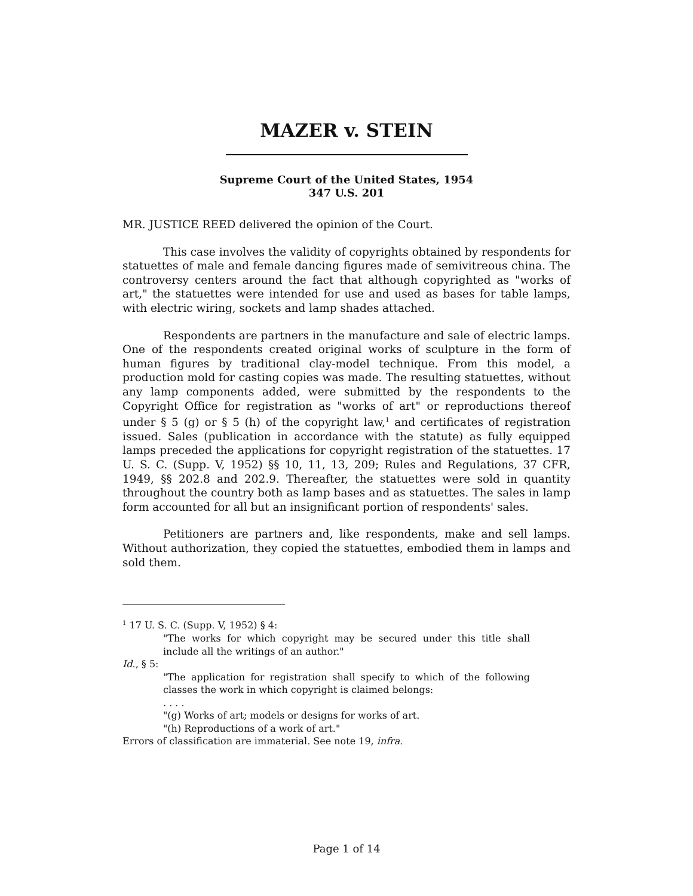MAZER v. STEIN
Supreme Court of the United States, 1954
347 U.S. 201
MR. JUSTICE REED delivered the opinion of the Court.
This case involves the validity of copyrights obtained by respondents for statuettes of male and female dancing figures made of semivitreous china. The controversy centers around the fact that although copyrighted as "works of art," the statuettes were intended for use and used as bases for table lamps, with electric wiring, sockets and lamp shades attached.
Respondents are partners in the manufacture and sale of electric lamps. One of the respondents created original works of sculpture in the form of human figures by traditional clay-model technique. From this model, a production mold for casting copies was made. The resulting statuettes, without any lamp components added, were submitted by the respondents to the Copyright Office for registration as "works of art" or reproductions thereof under § 5 (g) or § 5 (h) of the copyright law,<sup>1</sup> and certificates of registration issued. Sales (publication in accordance with the statute) as fully equipped lamps preceded the applications for copyright registration of the statuettes. 17 U. S. C. (Supp. V, 1952) §§ 10, 11, 13, 209; Rules and Regulations, 37 CFR, 1949, §§ 202.8 and 202.9. Thereafter, the statuettes were sold in quantity throughout the country both as lamp bases and as statuettes. The sales in lamp form accounted for all but an insignificant portion of respondents' sales.
Petitioners are partners and, like respondents, make and sell lamps. Without authorization, they copied the statuettes, embodied them in lamps and sold them.
<sup>1</sup> 17 U. S. C. (Supp. V, 1952) § 4:
"The works for which copyright may be secured under this title shall include all the writings of an author."
Id., § 5:
"The application for registration shall specify to which of the following classes the work in which copyright is claimed belongs:
. . . .
"(g) Works of art; models or designs for works of art.
"(h) Reproductions of a work of art."
Errors of classification are immaterial. See note 19, infra.
Page 1 of 14